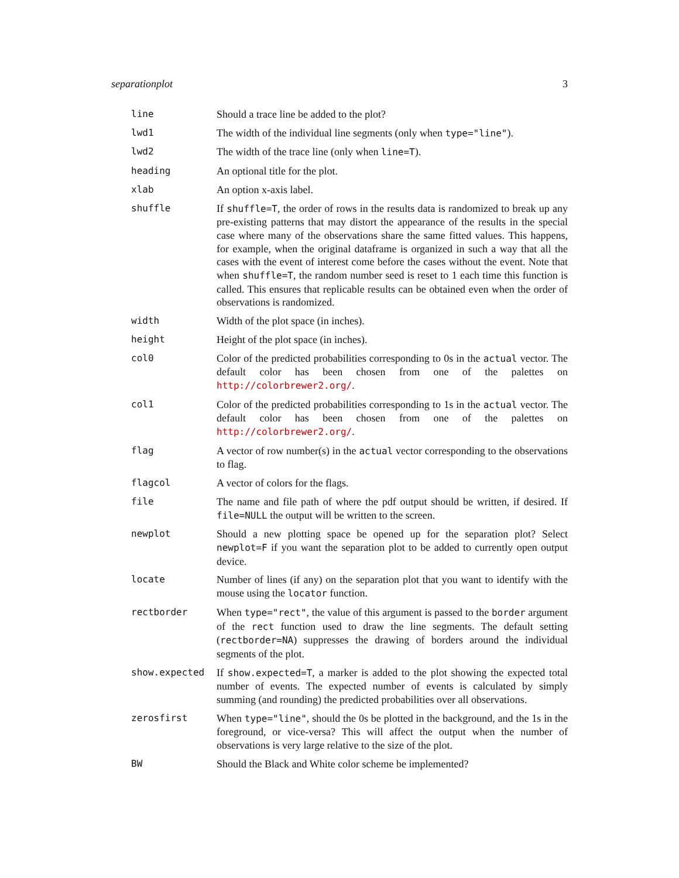separationplot 3
| line | Should a trace line be added to the plot? |
| lwd1 | The width of the individual line segments (only when type="line" ). |
| lwd2 | The width of the trace line (only when line=T ). |
| heading | An optional title for the plot. |
| xlab | An option x-axis label. |
| shuffle | If shuffle=T , the order of rows in the results data is randomized to break up any pre-existing patterns that may distort the appearance of the results in the special case where many of the observations share the same fitted values. This happens, for example, when the original dataframe is organized in such a way that all the cases with the event of interest come before the cases without the event. Note that when shuffle=T , the random number seed is reset to 1 each time this function is called. This ensures that replicable results can be obtained even when the order of observations is randomized. |
| width | Width of the plot space (in inches). |
| height | Height of the plot space (in inches). |
| col0 | Color of the predicted probabilities corresponding to 0s in the actual vector. The default color has been chosen from one of the palettes on http://colorbrewer2.org/ . |
| col1 | Color of the predicted probabilities corresponding to 1s in the actual vector. The default color has been chosen from one of the palettes on http://colorbrewer2.org/ . |
| flag | A vector of row number(s) in the actual vector corresponding to the observations to flag. |
| flagcol | A vector of colors for the flags. |
| file | The name and file path of where the pdf output should be written, if desired. If file=NULL the output will be written to the screen. |
| newplot | Should a new plotting space be opened up for the separation plot? Select newplot=F if you want the separation plot to be added to currently open output device. |
| locate | Number of lines (if any) on the separation plot that you want to identify with the mouse using the locator function. |
| rectborder | When type="rect" , the value of this argument is passed to the border argument of the rect function used to draw the line segments. The default setting ( rectborder=NA ) suppresses the drawing of borders around the individual segments of the plot. |
| show.expected | If show.expected=T , a marker is added to the plot showing the expected total number of events. The expected number of events is calculated by simply summing (and rounding) the predicted probabilities over all observations. |
| zerosfirst | When type="line" , should the 0s be plotted in the background, and the 1s in the foreground, or vice-versa? This will affect the output when the number of observations is very large relative to the size of the plot. |
| BW | Should the Black and White color scheme be implemented? |